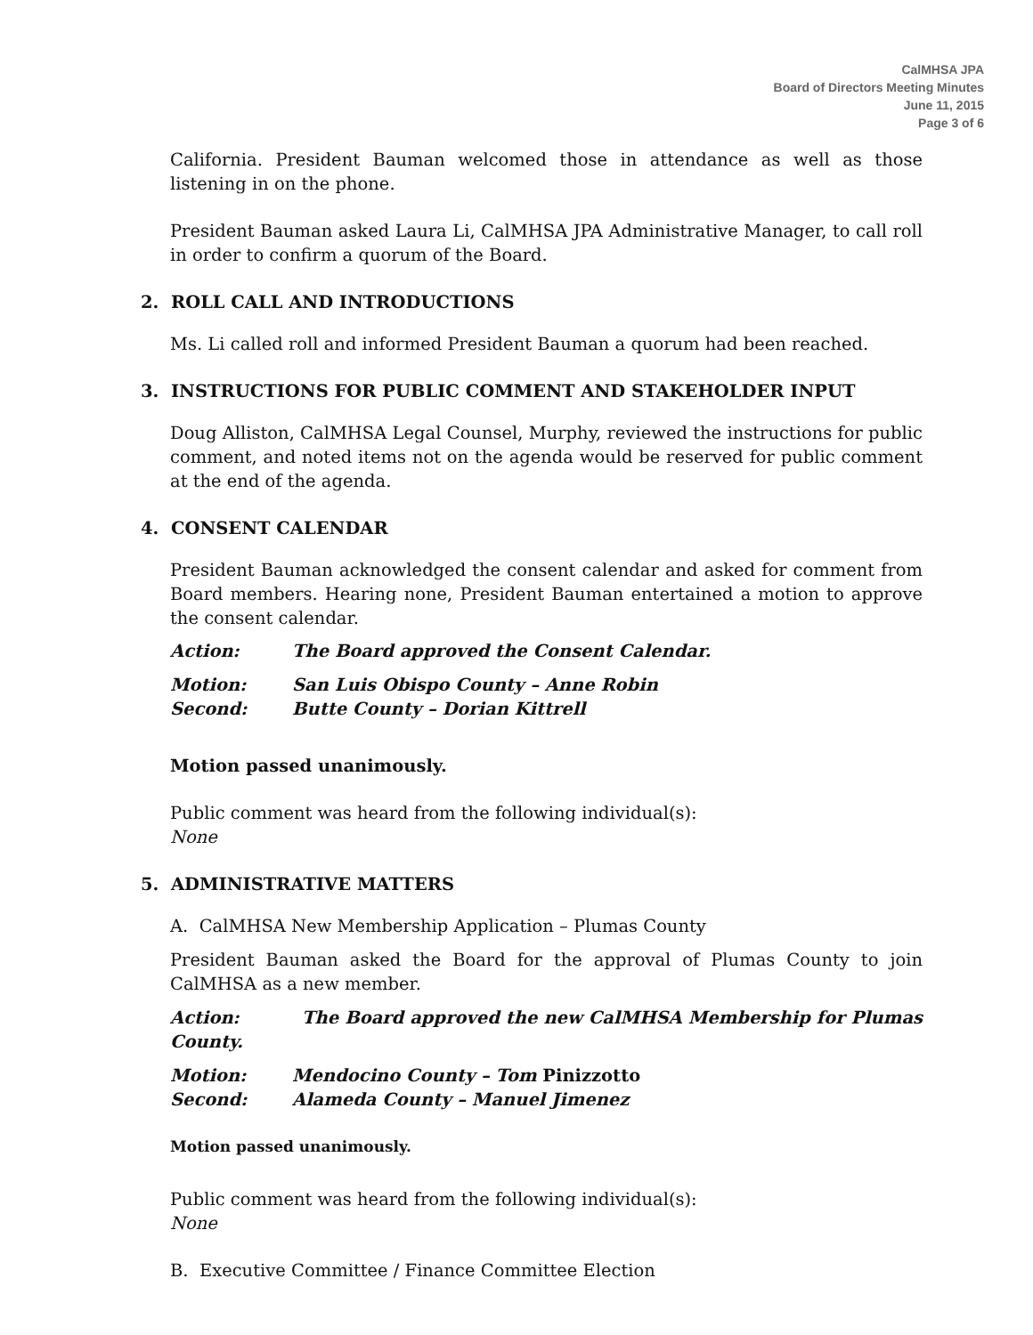CalMHSA JPA
Board of Directors Meeting Minutes
June 11, 2015
Page 3 of 6
California. President Bauman welcomed those in attendance as well as those listening in on the phone.
President Bauman asked Laura Li, CalMHSA JPA Administrative Manager, to call roll in order to confirm a quorum of the Board.
2. ROLL CALL AND INTRODUCTIONS
Ms. Li called roll and informed President Bauman a quorum had been reached.
3. INSTRUCTIONS FOR PUBLIC COMMENT AND STAKEHOLDER INPUT
Doug Alliston, CalMHSA Legal Counsel, Murphy, reviewed the instructions for public comment, and noted items not on the agenda would be reserved for public comment at the end of the agenda.
4. CONSENT CALENDAR
President Bauman acknowledged the consent calendar and asked for comment from Board members. Hearing none, President Bauman entertained a motion to approve the consent calendar.
Action: The Board approved the Consent Calendar.
Motion: San Luis Obispo County – Anne Robin
Second: Butte County – Dorian Kittrell
Motion passed unanimously.
Public comment was heard from the following individual(s):
None
5. ADMINISTRATIVE MATTERS
A. CalMHSA New Membership Application – Plumas County
President Bauman asked the Board for the approval of Plumas County to join CalMHSA as a new member.
Action: The Board approved the new CalMHSA Membership for Plumas County.
Motion: Mendocino County – Tom Pinizzotto
Second: Alameda County – Manuel Jimenez
Motion passed unanimously.
Public comment was heard from the following individual(s):
None
B. Executive Committee / Finance Committee Election